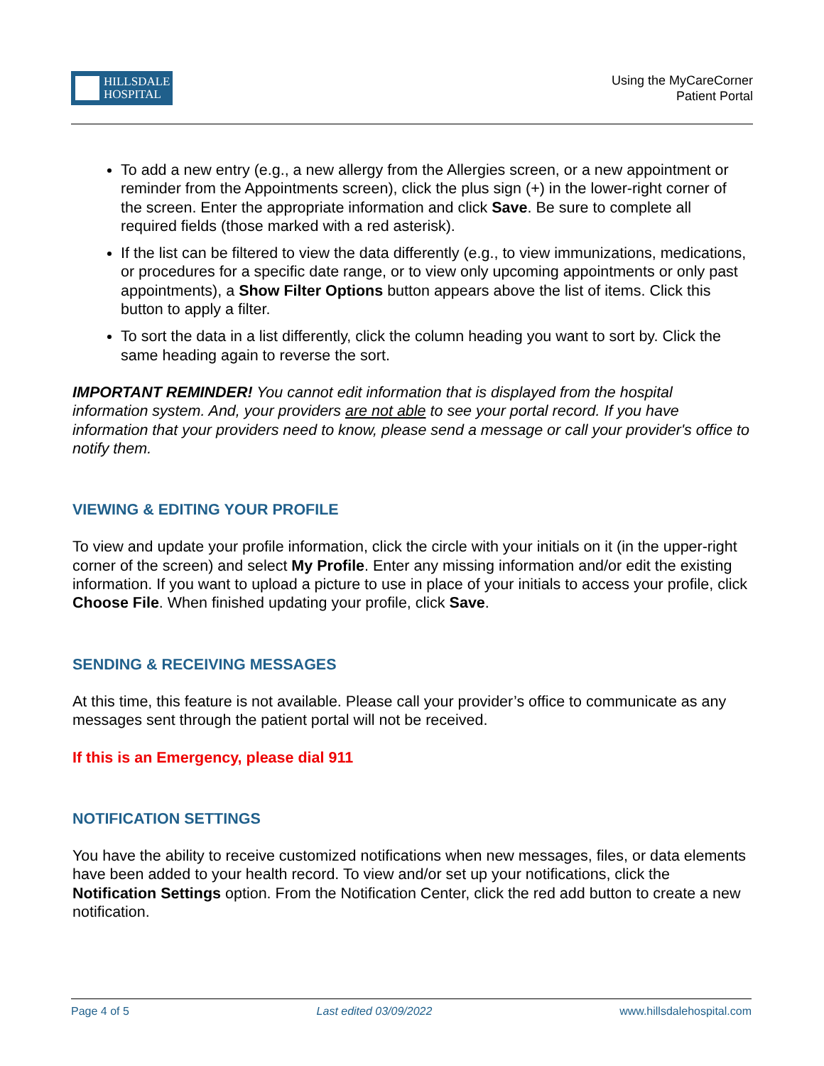HILLSDALE
HOSPITAL
Using the MyCareCorner
Patient Portal
To add a new entry (e.g., a new allergy from the Allergies screen, or a new appointment or reminder from the Appointments screen), click the plus sign (+) in the lower-right corner of the screen. Enter the appropriate information and click Save. Be sure to complete all required fields (those marked with a red asterisk).
If the list can be filtered to view the data differently (e.g., to view immunizations, medications, or procedures for a specific date range, or to view only upcoming appointments or only past appointments), a Show Filter Options button appears above the list of items. Click this button to apply a filter.
To sort the data in a list differently, click the column heading you want to sort by. Click the same heading again to reverse the sort.
IMPORTANT REMINDER! You cannot edit information that is displayed from the hospital information system. And, your providers are not able to see your portal record. If you have information that your providers need to know, please send a message or call your provider's office to notify them.
VIEWING & EDITING YOUR PROFILE
To view and update your profile information, click the circle with your initials on it (in the upper-right corner of the screen) and select My Profile. Enter any missing information and/or edit the existing information. If you want to upload a picture to use in place of your initials to access your profile, click Choose File. When finished updating your profile, click Save.
SENDING & RECEIVING MESSAGES
At this time, this feature is not available. Please call your provider’s office to communicate as any messages sent through the patient portal will not be received.
If this is an Emergency, please dial 911
NOTIFICATION SETTINGS
You have the ability to receive customized notifications when new messages, files, or data elements have been added to your health record. To view and/or set up your notifications, click the Notification Settings option. From the Notification Center, click the red add button to create a new notification.
Page 4 of 5 Last edited 03/09/2022 www.hillsdalehospital.com